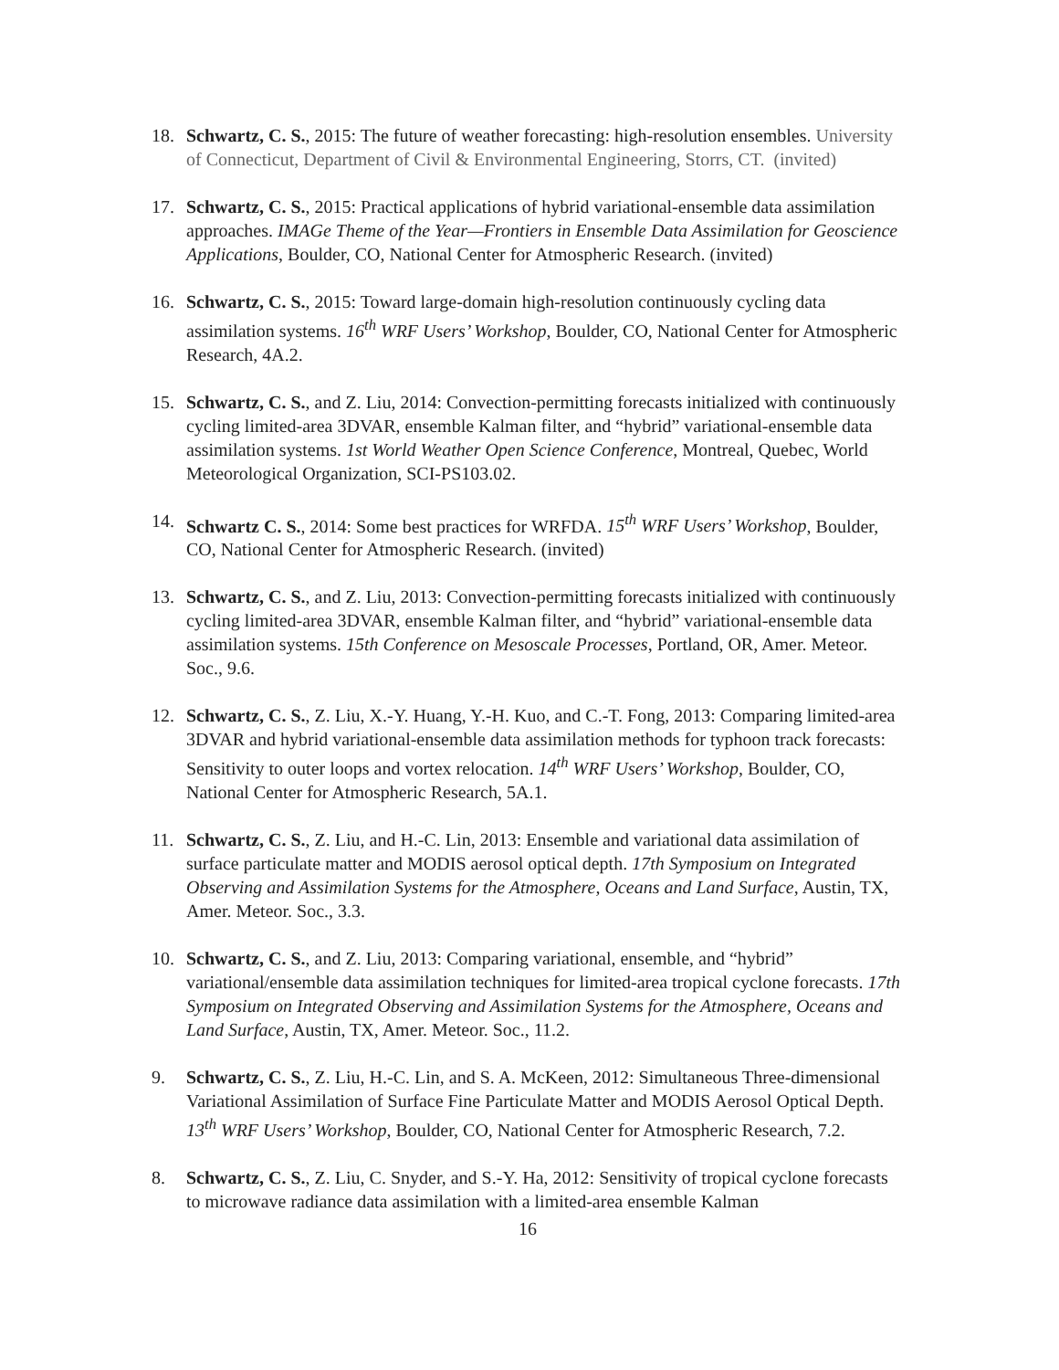18. Schwartz, C. S., 2015: The future of weather forecasting: high-resolution ensembles. University of Connecticut, Department of Civil & Environmental Engineering, Storrs, CT. (invited)
17. Schwartz, C. S., 2015: Practical applications of hybrid variational-ensemble data assimilation approaches. IMAGe Theme of the Year—Frontiers in Ensemble Data Assimilation for Geoscience Applications, Boulder, CO, National Center for Atmospheric Research. (invited)
16. Schwartz, C. S., 2015: Toward large-domain high-resolution continuously cycling data assimilation systems. 16<sup>th</sup> WRF Users’ Workshop, Boulder, CO, National Center for Atmospheric Research, 4A.2.
15. Schwartz, C. S., and Z. Liu, 2014: Convection-permitting forecasts initialized with continuously cycling limited-area 3DVAR, ensemble Kalman filter, and “hybrid” variational-ensemble data assimilation systems. 1st World Weather Open Science Conference, Montreal, Quebec, World Meteorological Organization, SCI-PS103.02.
14. Schwartz C. S., 2014: Some best practices for WRFDA. 15<sup>th</sup> WRF Users’ Workshop, Boulder, CO, National Center for Atmospheric Research. (invited)
13. Schwartz, C. S., and Z. Liu, 2013: Convection-permitting forecasts initialized with continuously cycling limited-area 3DVAR, ensemble Kalman filter, and “hybrid” variational-ensemble data assimilation systems. 15th Conference on Mesoscale Processes, Portland, OR, Amer. Meteor. Soc., 9.6.
12. Schwartz, C. S., Z. Liu, X.-Y. Huang, Y.-H. Kuo, and C.-T. Fong, 2013: Comparing limited-area 3DVAR and hybrid variational-ensemble data assimilation methods for typhoon track forecasts: Sensitivity to outer loops and vortex relocation. 14<sup>th</sup> WRF Users’ Workshop, Boulder, CO, National Center for Atmospheric Research, 5A.1.
11. Schwartz, C. S., Z. Liu, and H.-C. Lin, 2013: Ensemble and variational data assimilation of surface particulate matter and MODIS aerosol optical depth. 17th Symposium on Integrated Observing and Assimilation Systems for the Atmosphere, Oceans and Land Surface, Austin, TX, Amer. Meteor. Soc., 3.3.
10. Schwartz, C. S., and Z. Liu, 2013: Comparing variational, ensemble, and “hybrid” variational/ensemble data assimilation techniques for limited-area tropical cyclone forecasts. 17th Symposium on Integrated Observing and Assimilation Systems for the Atmosphere, Oceans and Land Surface, Austin, TX, Amer. Meteor. Soc., 11.2.
9. Schwartz, C. S., Z. Liu, H.-C. Lin, and S. A. McKeen, 2012: Simultaneous Three-dimensional Variational Assimilation of Surface Fine Particulate Matter and MODIS Aerosol Optical Depth. 13<sup>th</sup> WRF Users’ Workshop, Boulder, CO, National Center for Atmospheric Research, 7.2.
8. Schwartz, C. S., Z. Liu, C. Snyder, and S.-Y. Ha, 2012: Sensitivity of tropical cyclone forecasts to microwave radiance data assimilation with a limited-area ensemble Kalman
16